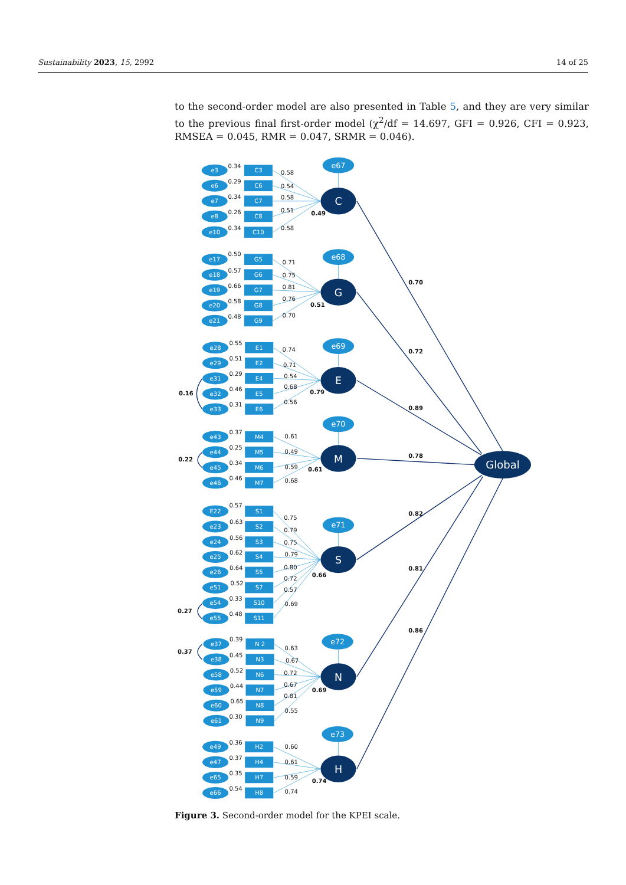Sustainability 2023, 15, 2992 14 of 25
to the second-order model are also presented in Table 5, and they are very similar to the previous final first-order model (χ<sup>2</sup>/df = 14.697, GFI = 0.926, CFI = 0.923, RMSEA = 0.045, RMR = 0.047, SRMR = 0.046).
0.70
0.72
0.89
0.78
0.82
0.81
0.86
0.16
0.22
0.27
0.37
0.49
0.51
0.79
0.61
0.66
0.69
0.74
Global
e67
C
e3
C3
e6
C6
e7
C7
e8
C8
e10
C10
0.34
0.58
0.29
0.54
0.34
0.58
0.26
0.51
0.34
0.58
e68
G
e17
G5
e18
G6
e19
G7
e20
G8
e21
G9
0.50
0.71
0.57
0.75
0.66
0.81
0.58
0.76
0.48
0.70
e69
E
e28
E1
e29
E2
e31
E4
e32
E5
e33
E6
0.55
0.74
0.51
0.71
0.29
0.54
0.46
0.68
0.31
0.56
e70
M
e43
M4
e44
M5
e45
M6
e46
M7
0.37
0.61
0.25
0.49
0.34
0.59
0.46
0.68
e71
S
E22
S1
e23
S2
e24
S3
e25
S4
e26
S5
e51
S7
e54
S10
e55
S11
0.57
0.75
0.63
0.79
0.56
0.75
0.62
0.79
0.64
0.80
0.52
0.72
0.33
0.57
0.48
0.69
e72
N
e37
N 2
e38
N3
e58
N6
e59
N7
e60
N8
e61
N9
0.39
0.63
0.45
0.67
0.52
0.72
0.44
0.67
0.65
0.81
0.30
0.55
e73
H
e49
H2
e47
H4
e65
H7
e66
H8
0.36
0.60
0.37
0.61
0.35
0.59
0.54
0.74
Figure 3. Second-order model for the KPEI scale.